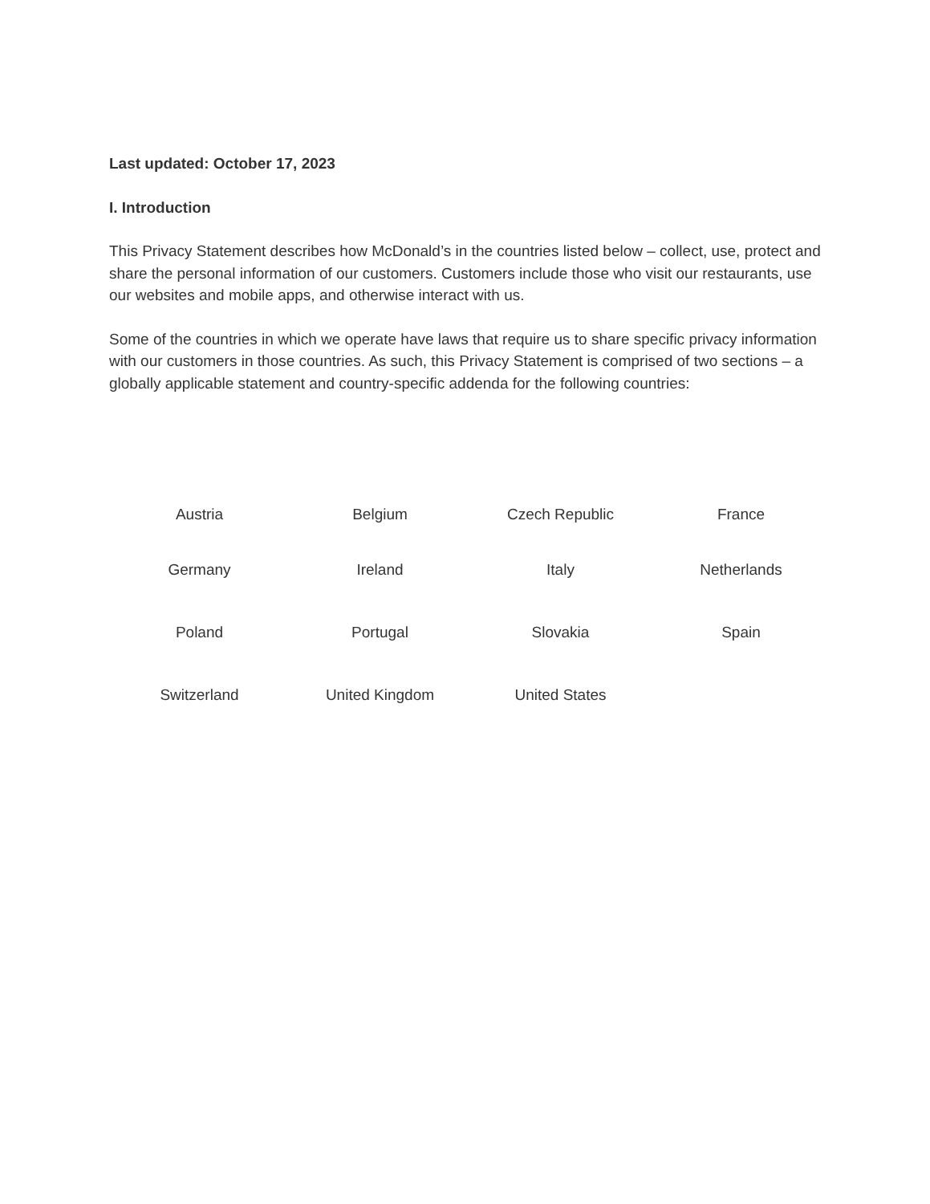Last updated: October 17, 2023
I. Introduction
This Privacy Statement describes how McDonald’s in the countries listed below – collect, use, protect and share the personal information of our customers. Customers include those who visit our restaurants, use our websites and mobile apps, and otherwise interact with us.
Some of the countries in which we operate have laws that require us to share specific privacy information with our customers in those countries. As such, this Privacy Statement is comprised of two sections – a globally applicable statement and country-specific addenda for the following countries:
| Austria | Belgium | Czech Republic | France |
| Germany | Ireland | Italy | Netherlands |
| Poland | Portugal | Slovakia | Spain |
| Switzerland | United Kingdom | United States | |